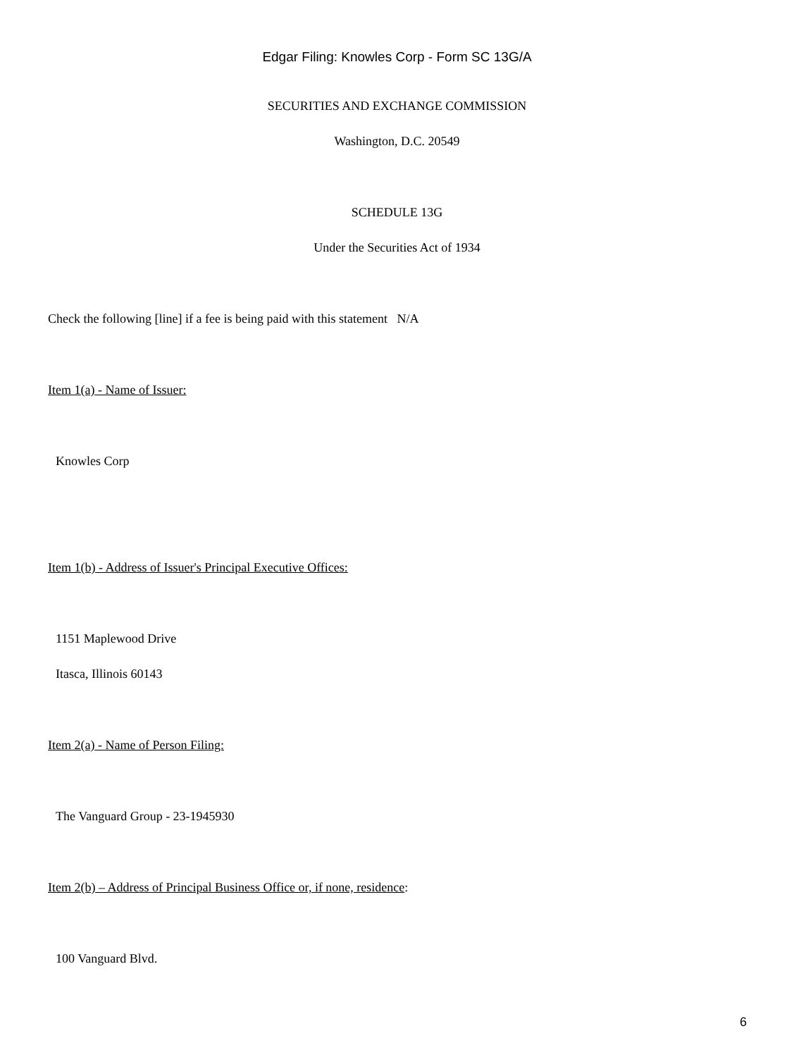Edgar Filing: Knowles Corp - Form SC 13G/A
SECURITIES AND EXCHANGE COMMISSION
Washington, D.C. 20549
SCHEDULE 13G
Under the Securities Act of 1934
Check the following [line] if a fee is being paid with this statement N/A
Item 1(a) - Name of Issuer:
Knowles Corp
Item 1(b) - Address of Issuer's Principal Executive Offices:
1151 Maplewood Drive
Itasca, Illinois 60143
Item 2(a) - Name of Person Filing:
The Vanguard Group - 23-1945930
Item 2(b) – Address of Principal Business Office or, if none, residence:
100 Vanguard Blvd.
6